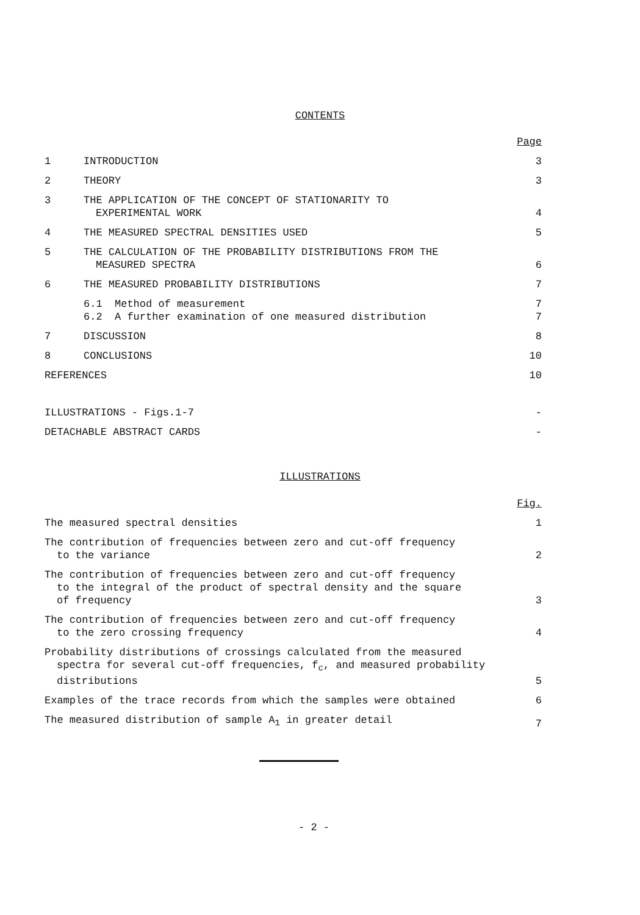CONTENTS
| | | Page |
| 1 | INTRODUCTION | 3 |
| 2 | THEORY | 3 |
| 3 | THE APPLICATION OF THE CONCEPT OF STATIONARITY TO EXPERIMENTAL WORK | 4 |
| 4 | THE MEASURED SPECTRAL DENSITIES USED | 5 |
| 5 | THE CALCULATION OF THE PROBABILITY DISTRIBUTIONS FROM THE MEASURED SPECTRA | 6 |
| 6 | THE MEASURED PROBABILITY DISTRIBUTIONS | 7 |
| | 6.1 Method of measurement | 7 |
| | 6.2 A further examination of one measured distribution | 7 |
| 7 | DISCUSSION | 8 |
| 8 | CONCLUSIONS | 10 |
| REFERENCES | | 10 |
| ILLUSTRATIONS - Figs.1-7 | | - |
| DETACHABLE ABSTRACT CARDS | | - |
ILLUSTRATIONS
| | Fig. |
| The measured spectral densities | 1 |
| The contribution of frequencies between zero and cut-off frequency to the variance | 2 |
| The contribution of frequencies between zero and cut-off frequency to the integral of the product of spectral density and the square of frequency | 3 |
| The contribution of frequencies between zero and cut-off frequency to the zero crossing frequency | 4 |
| Probability distributions of crossings calculated from the measured spectra for several cut-off frequencies, f<sub>c</sub>, and measured probability distributions | 5 |
| Examples of the trace records from which the samples were obtained | 6 |
| The measured distribution of sample A<sub>1</sub> in greater detail | 7 |
- 2 -